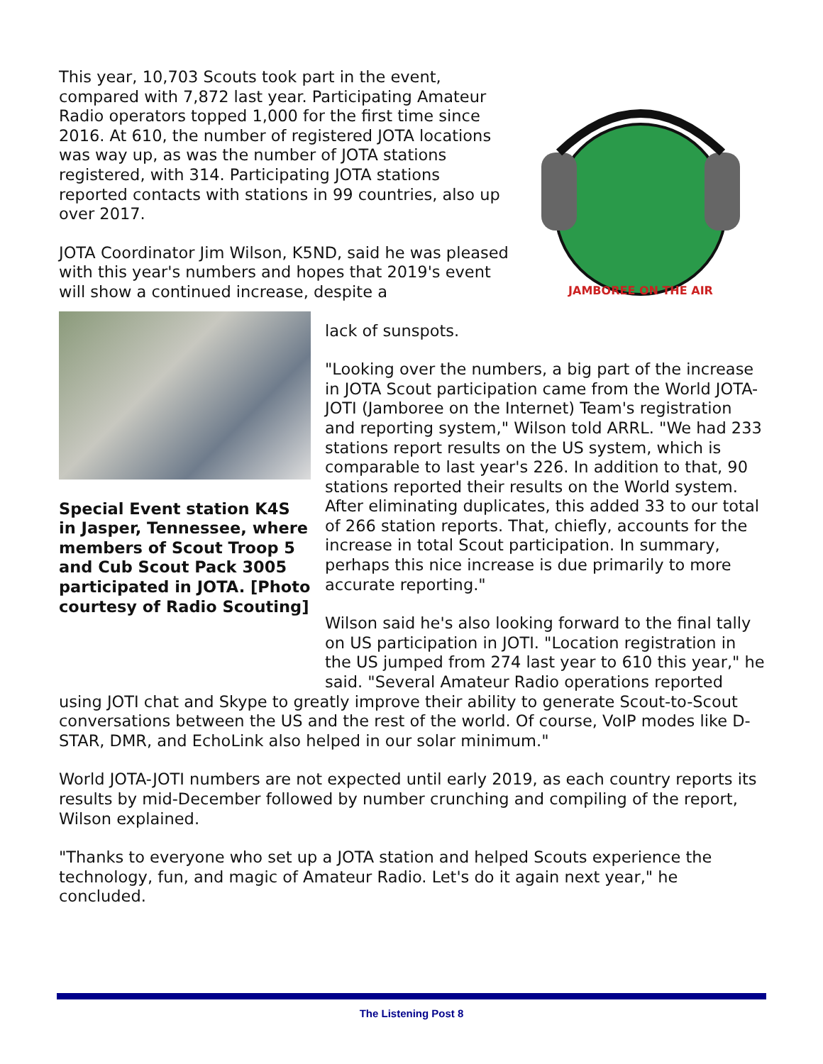This year, 10,703 Scouts took part in the event, compared with 7,872 last year. Participating Amateur Radio operators topped 1,000 for the first time since 2016. At 610, the number of registered JOTA locations was way up, as was the number of JOTA stations registered, with 314. Participating JOTA stations reported contacts with stations in 99 countries, also up over 2017.
JOTA Coordinator Jim Wilson, K5ND, said he was pleased with this year's numbers and hopes that 2019's event will show a continued increase, despite a
JAMBOREE ON THE AIR
Special Event station K4S in Jasper, Tennessee, where members of Scout Troop 5 and Cub Scout Pack 3005 participated in JOTA. [Photo courtesy of Radio Scouting]
lack of sunspots.
"Looking over the numbers, a big part of the increase in JOTA Scout participation came from the World JOTA-JOTI (Jamboree on the Internet) Team's registration and reporting system," Wilson told ARRL. "We had 233 stations report results on the US system, which is comparable to last year's 226. In addition to that, 90 stations reported their results on the World system. After eliminating duplicates, this added 33 to our total of 266 station reports. That, chiefly, accounts for the increase in total Scout participation. In summary, perhaps this nice increase is due primarily to more accurate reporting."
Wilson said he's also looking forward to the final tally on US participation in JOTI. "Location registration in the US jumped from 274 last year to 610 this year," he said. "Several Amateur Radio operations reported
using JOTI chat and Skype to greatly improve their ability to generate Scout-to-Scout conversations between the US and the rest of the world. Of course, VoIP modes like D-STAR, DMR, and EchoLink also helped in our solar minimum."
World JOTA-JOTI numbers are not expected until early 2019, as each country reports its results by mid-December followed by number crunching and compiling of the report, Wilson explained.
"Thanks to everyone who set up a JOTA station and helped Scouts experience the technology, fun, and magic of Amateur Radio. Let's do it again next year," he concluded.
The Listening Post 8